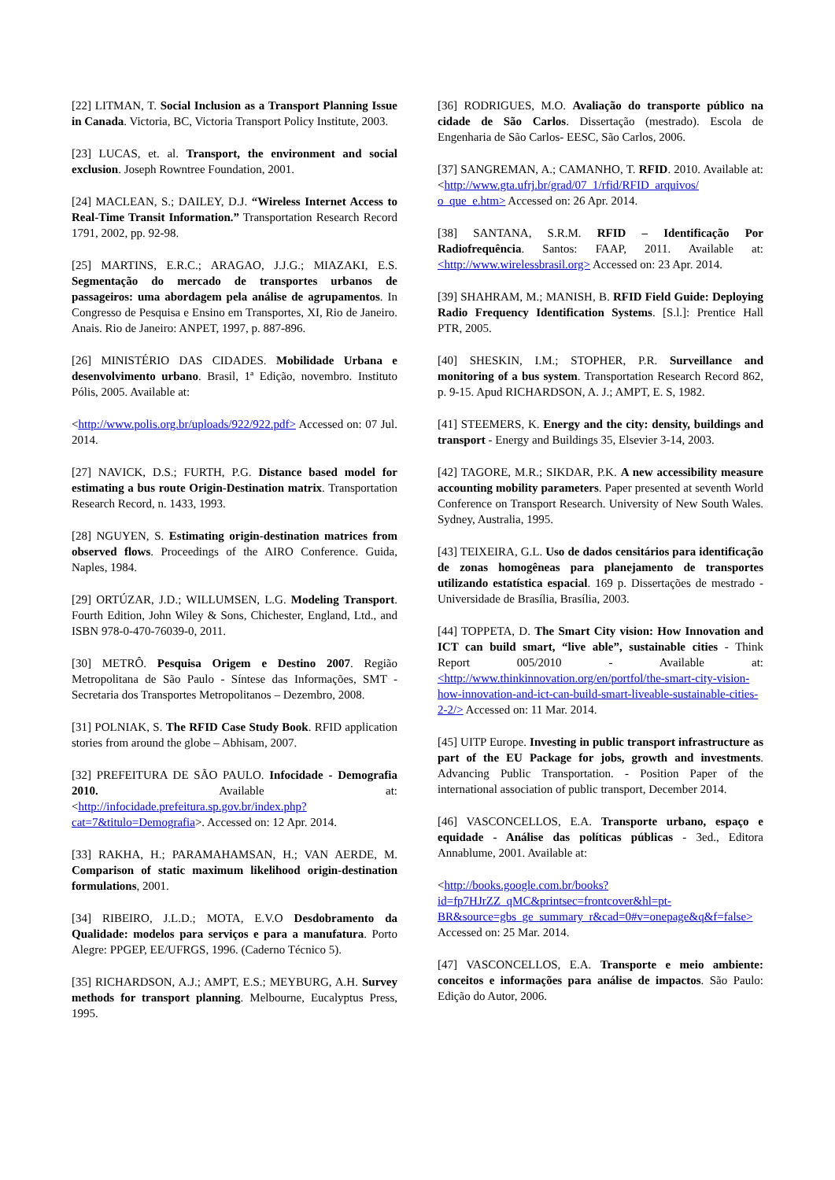[22] LITMAN, T. Social Inclusion as a Transport Planning Issue in Canada. Victoria, BC, Victoria Transport Policy Institute, 2003.
[23] LUCAS, et. al. Transport, the environment and social exclusion. Joseph Rowntree Foundation, 2001.
[24] MACLEAN, S.; DAILEY, D.J. “Wireless Internet Access to Real-Time Transit Information.” Transportation Research Record 1791, 2002, pp. 92-98.
[25] MARTINS, E.R.C.; ARAGAO, J.J.G.; MIAZAKI, E.S. Segmentação do mercado de transportes urbanos de passageiros: uma abordagem pela análise de agrupamentos. In Congresso de Pesquisa e Ensino em Transportes, XI, Rio de Janeiro. Anais. Rio de Janeiro: ANPET, 1997, p. 887-896.
[26] MINISTÉRIO DAS CIDADES. Mobilidade Urbana e desenvolvimento urbano. Brasil, 1ª Edição, novembro. Instituto Pólis, 2005. Available at:
<http://www.polis.org.br/uploads/922/922.pdf> Accessed on: 07 Jul. 2014.
[27] NAVICK, D.S.; FURTH, P.G. Distance based model for estimating a bus route Origin-Destination matrix. Transportation Research Record, n. 1433, 1993.
[28] NGUYEN, S. Estimating origin-destination matrices from observed flows. Proceedings of the AIRO Conference. Guida, Naples, 1984.
[29] ORTÚZAR, J.D.; WILLUMSEN, L.G. Modeling Transport. Fourth Edition, John Wiley & Sons, Chichester, England, Ltd., and ISBN 978-0-470-76039-0, 2011.
[30] METRÔ. Pesquisa Origem e Destino 2007. Região Metropolitana de São Paulo - Síntese das Informações, SMT - Secretaria dos Transportes Metropolitanos – Dezembro, 2008.
[31] POLNIAK, S. The RFID Case Study Book. RFID application stories from around the globe – Abhisam, 2007.
[32] PREFEITURA DE SÃO PAULO. Infocidade - Demografia 2010. Available at: <http://infocidade.prefeitura.sp.gov.br/index.php?cat=7&titulo=Demografia>. Accessed on: 12 Apr. 2014.
[33] RAKHA, H.; PARAMAHAMSAN, H.; VAN AERDE, M. Comparison of static maximum likelihood origin-destination formulations, 2001.
[34] RIBEIRO, J.L.D.; MOTA, E.V.O Desdobramento da Qualidade: modelos para serviços e para a manufatura. Porto Alegre: PPGEP, EE/UFRGS, 1996. (Caderno Técnico 5).
[35] RICHARDSON, A.J.; AMPT, E.S.; MEYBURG, A.H. Survey methods for transport planning. Melbourne, Eucalyptus Press, 1995.
[36] RODRIGUES, M.O. Avaliação do transporte público na cidade de São Carlos. Dissertação (mestrado). Escola de Engenharia de São Carlos- EESC, São Carlos, 2006.
[37] SANGREMAN, A.; CAMANHO, T. RFID. 2010. Available at: <http://www.gta.ufrj.br/grad/07_1/rfid/RFID_arquivos/ o_que_e.htm> Accessed on: 26 Apr. 2014.
[38] SANTANA, S.R.M. RFID – Identificação Por Radiofrequência. Santos: FAAP, 2011. Available at: <http://www.wirelessbrasil.org> Accessed on: 23 Apr. 2014.
[39] SHAHRAM, M.; MANISH, B. RFID Field Guide: Deploying Radio Frequency Identification Systems. [S.l.]: Prentice Hall PTR, 2005.
[40] SHESKIN, I.M.; STOPHER, P.R. Surveillance and monitoring of a bus system. Transportation Research Record 862, p. 9-15. Apud RICHARDSON, A. J.; AMPT, E. S, 1982.
[41] STEEMERS, K. Energy and the city: density, buildings and transport - Energy and Buildings 35, Elsevier 3-14, 2003.
[42] TAGORE, M.R.; SIKDAR, P.K. A new accessibility measure accounting mobility parameters. Paper presented at seventh World Conference on Transport Research. University of New South Wales. Sydney, Australia, 1995.
[43] TEIXEIRA, G.L. Uso de dados censitários para identificação de zonas homogêneas para planejamento de transportes utilizando estatística espacial. 169 p. Dissertações de mestrado - Universidade de Brasília, Brasília, 2003.
[44] TOPPETA, D. The Smart City vision: How Innovation and ICT can build smart, “live able”, sustainable cities - Think Report 005/2010 - Available at: <http://www.thinkinnovation.org/en/portfol/the-smart-city-vision-how-innovation-and-ict-can-build-smart-liveable-sustainable-cities-2-2/> Accessed on: 11 Mar. 2014.
[45] UITP Europe. Investing in public transport infrastructure as part of the EU Package for jobs, growth and investments. Advancing Public Transportation. - Position Paper of the international association of public transport, December 2014.
[46] VASCONCELLOS, E.A. Transporte urbano, espaço e equidade - Análise das políticas públicas - 3ed., Editora Annablume, 2001. Available at:
<http://books.google.com.br/books?id=fp7HJrZZ_qMC&printsec=frontcover&hl=pt-BR&source=gbs_ge_summary_r&cad=0#v=onepage&q&f=false> Accessed on: 25 Mar. 2014.
[47] VASCONCELLOS, E.A. Transporte e meio ambiente: conceitos e informações para análise de impactos. São Paulo: Edição do Autor, 2006.